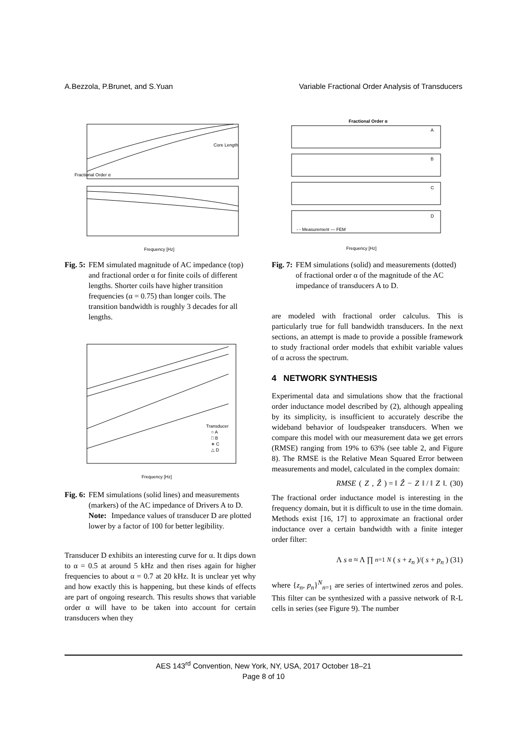A.Bezzola, P.Brunet, and S.Yuan Variable Fractional Order Analysis of Transducers
Fractional Order α
Core Length
Frequency [Hz]
Fig. 5: FEM simulated magnitude of AC impedance (top) and fractional order α for finite coils of different lengths. Shorter coils have higher transition frequencies (α = 0.75) than longer coils. The transition bandwidth is roughly 3 decades for all lengths.
Transducer
○ A
□ B
∗ C
△ D
Frequency [Hz]
Fig. 6: FEM simulations (solid lines) and measurements (markers) of the AC impedance of Drivers A to D. Note: Impedance values of transducer D are plotted lower by a factor of 100 for better legibility.
Transducer D exhibits an interesting curve for α. It dips down to α = 0.5 at around 5 kHz and then rises again for higher frequencies to about α = 0.7 at 20 kHz. It is unclear yet why and how exactly this is happening, but these kinds of effects are part of ongoing research. This results shows that variable order α will have to be taken into account for certain transducers when they
Fractional Order α
A
B
C
D
- - Measurement — FEM
Frequency [Hz]
Fig. 7: FEM simulations (solid) and measurements (dotted) of fractional order α of the magnitude of the AC impedance of transducers A to D.
are modeled with fractional order calculus. This is particularly true for full bandwidth transducers. In the next sections, an attempt is made to provide a possible framework to study fractional order models that exhibit variable values of α across the spectrum.
4 NETWORK SYNTHESIS
Experimental data and simulations show that the fractional order inductance model described by (2), although appealing by its simplicity, is insufficient to accurately describe the wideband behavior of loudspeaker transducers. When we compare this model with our measurement data we get errors (RMSE) ranging from 19% to 63% (see table 2, and Figure 8). The RMSE is the Relative Mean Squared Error between measurements and model, calculated in the complex domain:
RMSE (Z, Ẑ) = ‖ Ẑ − Z ‖ / ‖ Z ‖. (30)
The fractional order inductance model is interesting in the frequency domain, but it is difficult to use in the time domain. Methods exist [16, 17] to approximate an fractional order inductance over a certain bandwidth with a finite integer order filter:
Λ s<sup>α</sup> ≈ Λ ∏<sub>n=1</sub><sup>N</sup> (s + z<sub>n</sub>)/(s + p<sub>n</sub>) (31)
where {z<sub>n</sub>, p<sub>n</sub>}<sup>N</sup><sub>n=1</sub> are series of intertwined zeros and poles. This filter can be synthesized with a passive network of R-L cells in series (see Figure 9). The number
AES 143<sup>rd</sup> Convention, New York, NY, USA, 2017 October 18–21
Page 8 of 10